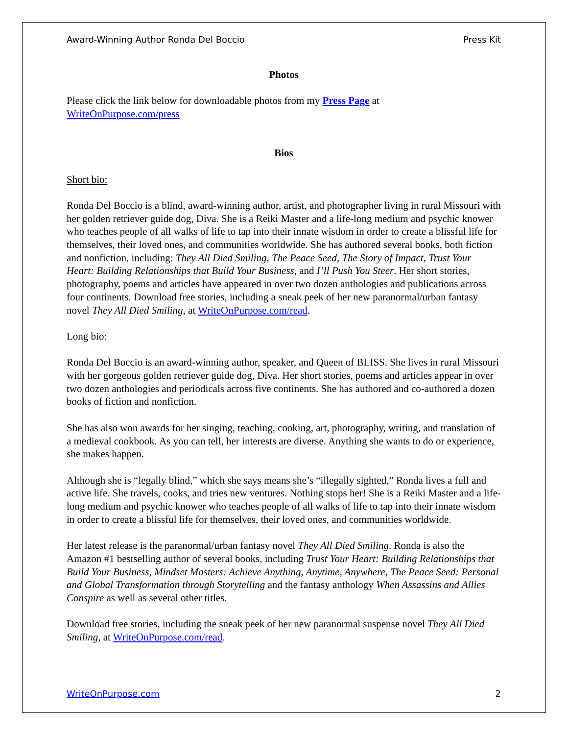Award-Winning Author Ronda Del Boccio Press Kit
Photos
Please click the link below for downloadable photos from my Press Page at
WriteOnPurpose.com/press
Bios
Short bio:
Ronda Del Boccio is a blind, award-winning author, artist, and photographer living in rural Missouri with her golden retriever guide dog, Diva. She is a Reiki Master and a life-long medium and psychic knower who teaches people of all walks of life to tap into their innate wisdom in order to create a blissful life for themselves, their loved ones, and communities worldwide. She has authored several books, both fiction and nonfiction, including: They All Died Smiling, The Peace Seed, The Story of Impact, Trust Your Heart: Building Relationships that Build Your Business, and I’ll Push You Steer. Her short stories, photography, poems and articles have appeared in over two dozen anthologies and publications across four continents. Download free stories, including a sneak peek of her new paranormal/urban fantasy novel They All Died Smiling, at WriteOnPurpose.com/read.
Long bio:
Ronda Del Boccio is an award-winning author, speaker, and Queen of BLISS. She lives in rural Missouri with her gorgeous golden retriever guide dog, Diva. Her short stories, poems and articles appear in over two dozen anthologies and periodicals across five continents. She has authored and co-authored a dozen books of fiction and nonfiction.
She has also won awards for her singing, teaching, cooking, art, photography, writing, and translation of a medieval cookbook. As you can tell, her interests are diverse. Anything she wants to do or experience, she makes happen.
Although she is “legally blind,” which she says means she’s “illegally sighted,” Ronda lives a full and active life. She travels, cooks, and tries new ventures. Nothing stops her! She is a Reiki Master and a life-long medium and psychic knower who teaches people of all walks of life to tap into their innate wisdom in order to create a blissful life for themselves, their loved ones, and communities worldwide.
Her latest release is the paranormal/urban fantasy novel They All Died Smiling. Ronda is also the Amazon #1 bestselling author of several books, including Trust Your Heart: Building Relationships that Build Your Business, Mindset Masters: Achieve Anything, Anytime, Anywhere, The Peace Seed: Personal and Global Transformation through Storytelling and the fantasy anthology When Assassins and Allies Conspire as well as several other titles.
Download free stories, including the sneak peek of her new paranormal suspense novel They All Died Smiling, at WriteOnPurpose.com/read.
WriteOnPurpose.com 2